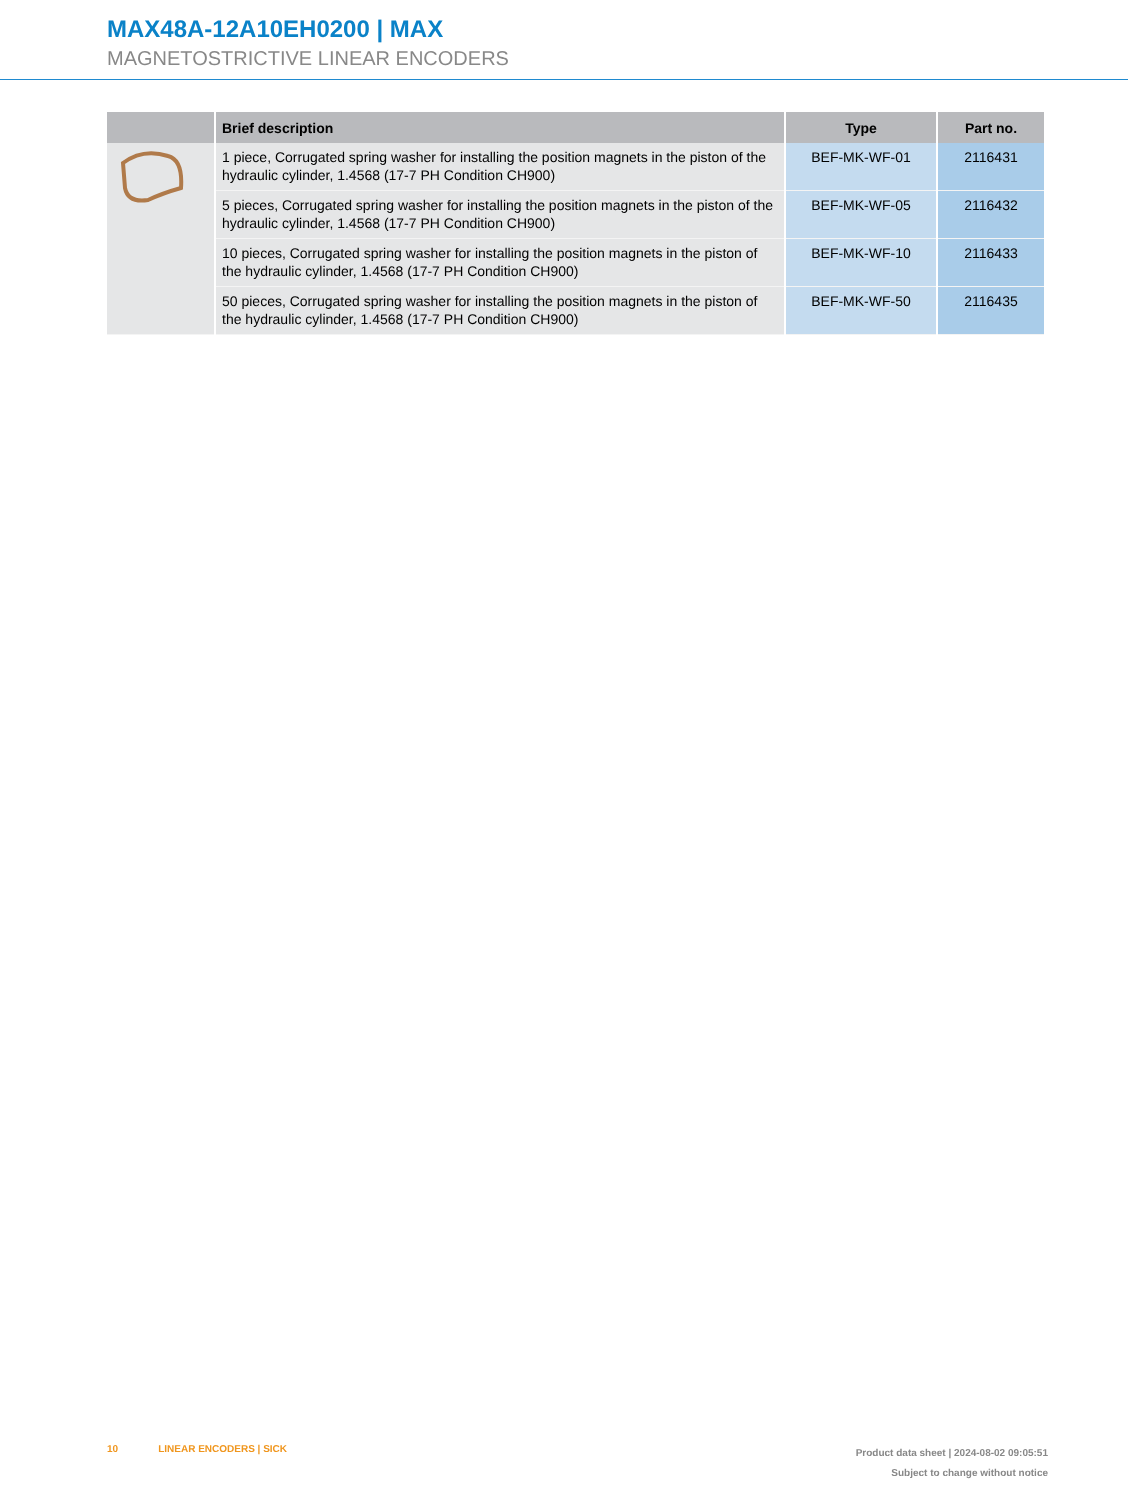MAX48A-12A10EH0200 | MAX
MAGNETOSTRICTIVE LINEAR ENCODERS
| | Brief description | Type | Part no. |
| --- | --- | --- | --- |
| | 1 piece, Corrugated spring washer for installing the position magnets in the piston of the hydraulic cylinder, 1.4568 (17-7 PH Condition CH900) | BEF-MK-WF-01 | 2116431 |
| | 5 pieces, Corrugated spring washer for installing the position magnets in the piston of the hydraulic cylinder, 1.4568 (17-7 PH Condition CH900) | BEF-MK-WF-05 | 2116432 |
| | 10 pieces, Corrugated spring washer for installing the position magnets in the piston of the hydraulic cylinder, 1.4568 (17-7 PH Condition CH900) | BEF-MK-WF-10 | 2116433 |
| | 50 pieces, Corrugated spring washer for installing the position magnets in the piston of the hydraulic cylinder, 1.4568 (17-7 PH Condition CH900) | BEF-MK-WF-50 | 2116435 |
10 LINEAR ENCODERS | SICK
Product data sheet | 2024-08-02 09:05:51
Subject to change without notice